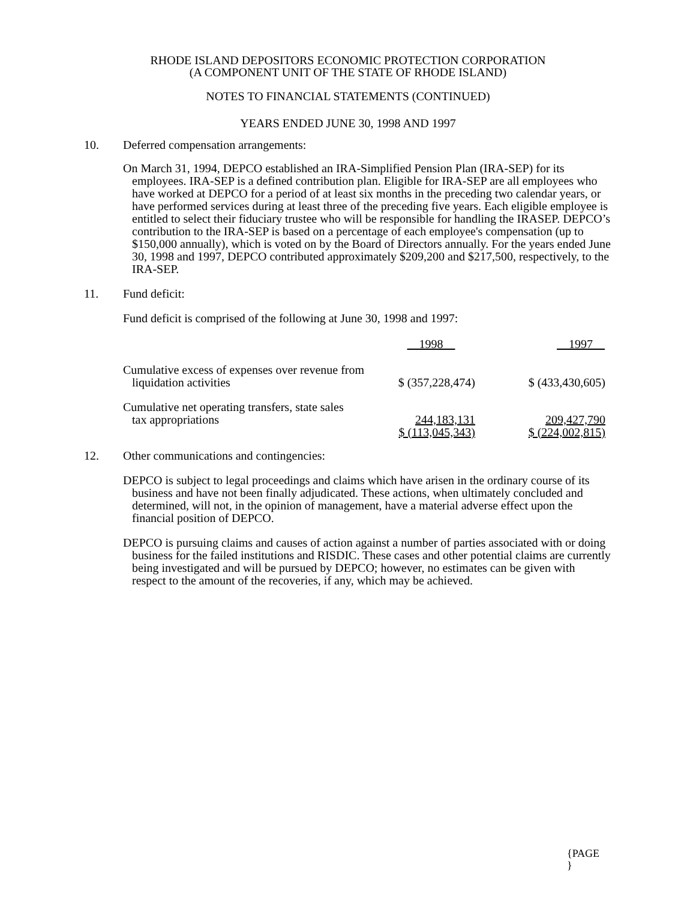RHODE ISLAND DEPOSITORS ECONOMIC PROTECTION CORPORATION
(A COMPONENT UNIT OF THE STATE OF RHODE ISLAND)
NOTES TO FINANCIAL STATEMENTS (CONTINUED)
YEARS ENDED JUNE 30, 1998 AND 1997
10. Deferred compensation arrangements:
On March 31, 1994, DEPCO established an IRA-Simplified Pension Plan (IRA-SEP) for its employees. IRA-SEP is a defined contribution plan. Eligible for IRA-SEP are all employees who have worked at DEPCO for a period of at least six months in the preceding two calendar years, or have performed services during at least three of the preceding five years. Each eligible employee is entitled to select their fiduciary trustee who will be responsible for handling the IRASEP. DEPCO’s contribution to the IRA-SEP is based on a percentage of each employee's compensation (up to $150,000 annually), which is voted on by the Board of Directors annually. For the years ended June 30, 1998 and 1997, DEPCO contributed approximately $209,200 and $217,500, respectively, to the IRA-SEP.
11. Fund deficit:
Fund deficit is comprised of the following at June 30, 1998 and 1997:
| | 1998 | 1997 |
| Cumulative excess of expenses over revenue from liquidation activities | $ (357,228,474) | $ (433,430,605) |
| Cumulative net operating transfers, state sales tax appropriations | 244,183,131 | 209,427,790 |
| | $ (113,045,343) | $ (224,002,815) |
12. Other communications and contingencies:
DEPCO is subject to legal proceedings and claims which have arisen in the ordinary course of its business and have not been finally adjudicated. These actions, when ultimately concluded and determined, will not, in the opinion of management, have a material adverse effect upon the financial position of DEPCO.
DEPCO is pursuing claims and causes of action against a number of parties associated with or doing business for the failed institutions and RISDIC. These cases and other potential claims are currently being investigated and will be pursued by DEPCO; however, no estimates can be given with respect to the amount of the recoveries, if any, which may be achieved.
{PAGE
}